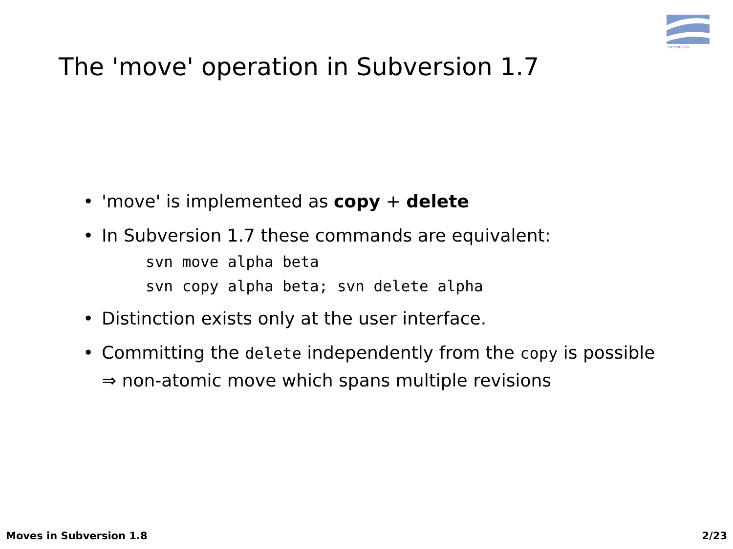SUBVERSION
The 'move' operation in Subversion 1.7
• 'move' is implemented as copy + delete
• In Subversion 1.7 these commands are equivalent:
svn move alpha beta
svn copy alpha beta; svn delete alpha
• Distinction exists only at the user interface.
• Committing the delete independently from the copy is possible ⇒ non-atomic move which spans multiple revisions
Moves in Subversion 1.8 2/23